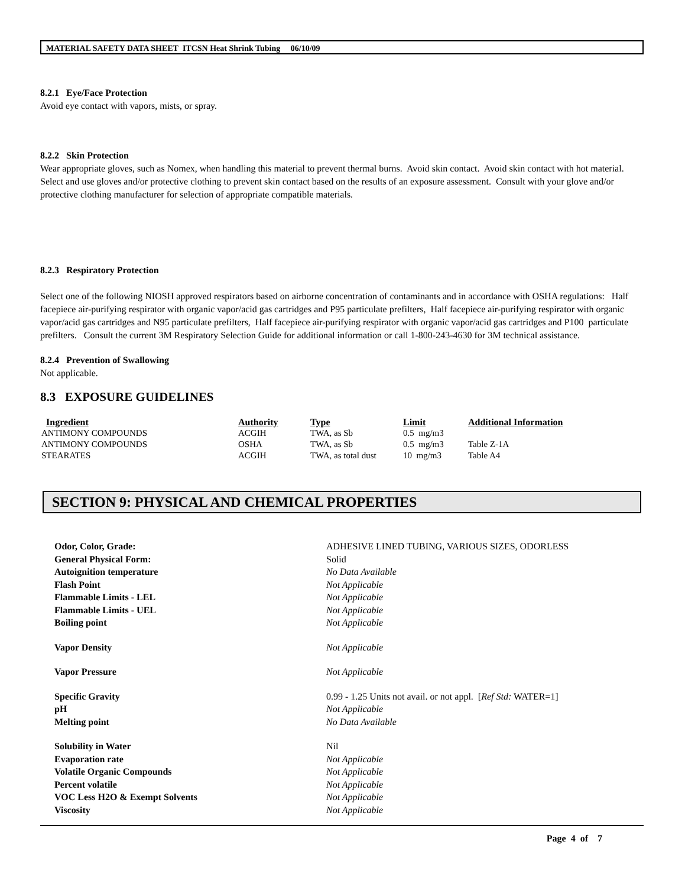MATERIAL SAFETY DATA SHEET ITCSN Heat Shrink Tubing 06/10/09
8.2.1 Eye/Face Protection
Avoid eye contact with vapors, mists, or spray.
8.2.2 Skin Protection
Wear appropriate gloves, such as Nomex, when handling this material to prevent thermal burns. Avoid skin contact. Avoid skin contact with hot material. Select and use gloves and/or protective clothing to prevent skin contact based on the results of an exposure assessment. Consult with your glove and/or protective clothing manufacturer for selection of appropriate compatible materials.
8.2.3 Respiratory Protection
Select one of the following NIOSH approved respirators based on airborne concentration of contaminants and in accordance with OSHA regulations: Half facepiece air-purifying respirator with organic vapor/acid gas cartridges and P95 particulate prefilters, Half facepiece air-purifying respirator with organic vapor/acid gas cartridges and N95 particulate prefilters, Half facepiece air-purifying respirator with organic vapor/acid gas cartridges and P100 particulate prefilters. Consult the current 3M Respiratory Selection Guide for additional information or call 1-800-243-4630 for 3M technical assistance.
8.2.4 Prevention of Swallowing
Not applicable.
8.3 EXPOSURE GUIDELINES
| Ingredient | Authority | Type | Limit | Additional Information |
| --- | --- | --- | --- | --- |
| ANTIMONY COMPOUNDS | ACGIH | TWA, as Sb | 0.5 mg/m3 | |
| ANTIMONY COMPOUNDS | OSHA | TWA, as Sb | 0.5 mg/m3 | Table Z-1A |
| STEARATES | ACGIH | TWA, as total dust | 10 mg/m3 | Table A4 |
SECTION 9: PHYSICAL AND CHEMICAL PROPERTIES
| Odor, Color, Grade: | ADHESIVE LINED TUBING, VARIOUS SIZES, ODORLESS |
| General Physical Form: | Solid |
| Autoignition temperature | No Data Available |
| Flash Point | Not Applicable |
| Flammable Limits - LEL | Not Applicable |
| Flammable Limits - UEL | Not Applicable |
| Boiling point | Not Applicable |
| Vapor Density | Not Applicable |
| Vapor Pressure | Not Applicable |
| Specific Gravity | 0.99 - 1.25 Units not avail. or not appl. [ Ref Std: WATER=1] |
| pH | Not Applicable |
| Melting point | No Data Available |
| Solubility in Water | Nil |
| Evaporation rate | Not Applicable |
| Volatile Organic Compounds | Not Applicable |
| Percent volatile | Not Applicable |
| VOC Less H2O & Exempt Solvents | Not Applicable |
| Viscosity | Not Applicable |
Page 4 of 7